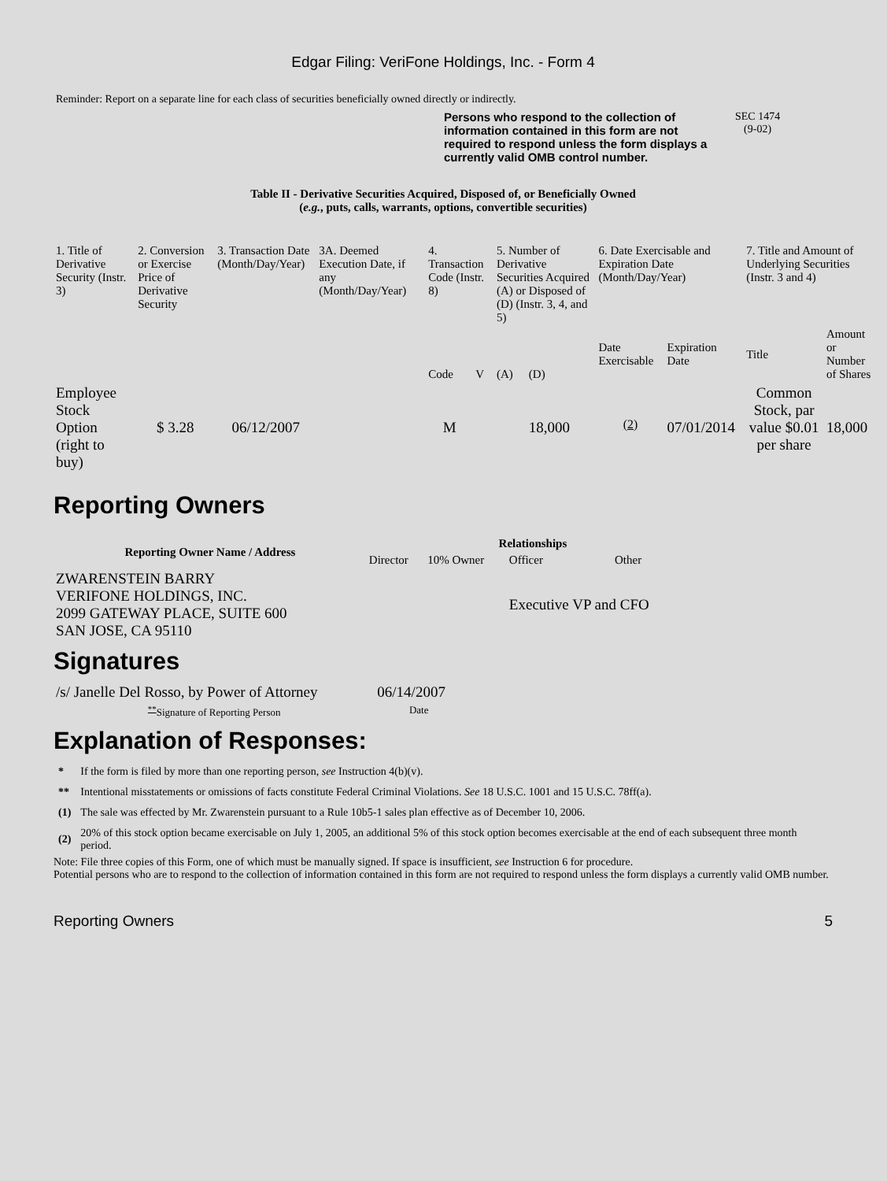Edgar Filing: VeriFone Holdings, Inc. - Form 4
Reminder: Report on a separate line for each class of securities beneficially owned directly or indirectly.
Persons who respond to the collection of information contained in this form are not required to respond unless the form displays a currently valid OMB control number.
SEC 1474
(9-02)
Table II - Derivative Securities Acquired, Disposed of, or Beneficially Owned
(e.g., puts, calls, warrants, options, convertible securities)
| 1. Title of Derivative Security (Instr. 3) | 2. Conversion or Exercise Price of Derivative Security | 3. Transaction Date (Month/Day/Year) | 3A. Deemed Execution Date, if any (Month/Day/Year) | 4. Transaction Code (Instr. 8) | | 5. Number of Derivative Securities Acquired (A) or Disposed of (D) (Instr. 3, 4, and 5) | | 6. Date Exercisable and Expiration Date (Month/Day/Year) | | 7. Title and Amount of Underlying Securities (Instr. 3 and 4) | |
| --- | --- | --- | --- | --- | --- | --- | --- | --- | --- | --- | --- |
| | | | | Code | V | (A) | (D) | Date Exercisable | Expiration Date | Title | Amount or Number of Shares |
| Employee Stock Option (right to buy) | $ 3.28 | 06/12/2007 | | M | | | 18,000 | <sup>(2)</sup> | 07/01/2014 | Common Stock, par value $0.01 per share | 18,000 |
Reporting Owners
| Reporting Owner Name / Address | Relationships | | | |
| --- | --- | --- | --- | --- |
| | Director | 10% Owner | Officer | Other |
| ZWARENSTEIN BARRY VERIFONE HOLDINGS, INC. 2099 GATEWAY PLACE, SUITE 600 SAN JOSE, CA 95110 | | | Executive VP and CFO | |
Signatures
| /s/ Janelle Del Rosso, by Power of Attorney | 06/14/2007 |
| <sup>**</sup> Signature of Reporting Person | Date |
Explanation of Responses:
| * | If the form is filed by more than one reporting person, see Instruction 4(b)(v). |
| ** | Intentional misstatements or omissions of facts constitute Federal Criminal Violations. See 18 U.S.C. 1001 and 15 U.S.C. 78ff(a). |
| (1) | The sale was effected by Mr. Zwarenstein pursuant to a Rule 10b5-1 sales plan effective as of December 10, 2006. |
| (2) | 20% of this stock option became exercisable on July 1, 2005, an additional 5% of this stock option becomes exercisable at the end of each subsequent three month period. |
Note: File three copies of this Form, one of which must be manually signed. If space is insufficient, see Instruction 6 for procedure.
Potential persons who are to respond to the collection of information contained in this form are not required to respond unless the form displays a currently valid OMB number.
Reporting Owners 5